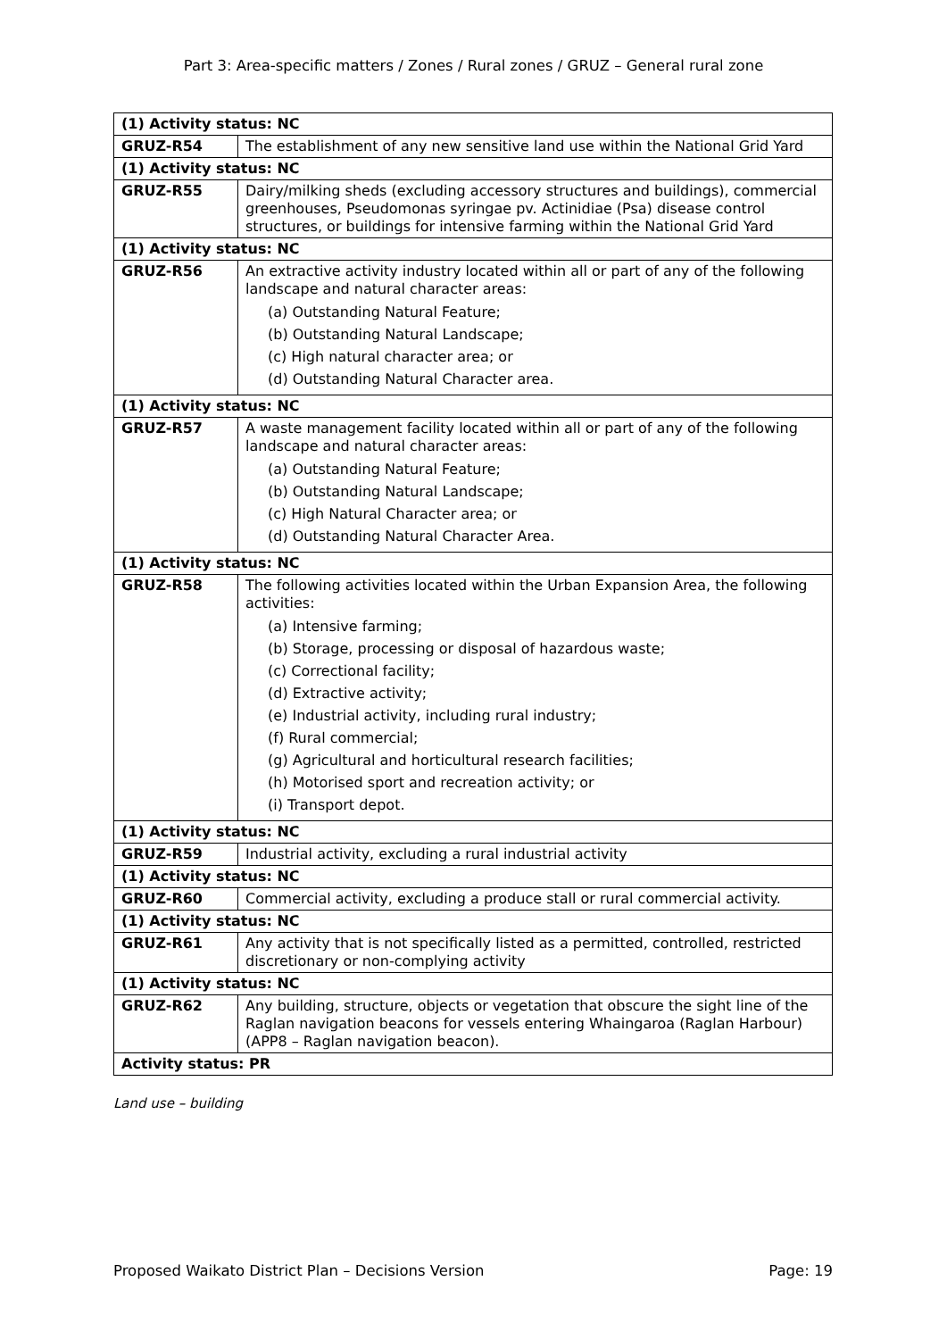Part 3: Area-specific matters / Zones / Rural zones / GRUZ – General rural zone
| (1) Activity status: NC | |
| GRUZ-R54 | The establishment of any new sensitive land use within the National Grid Yard |
| (1) Activity status: NC | |
| GRUZ-R55 | Dairy/milking sheds (excluding accessory structures and buildings), commercial greenhouses, Pseudomonas syringae pv. Actinidiae (Psa) disease control structures, or buildings for intensive farming within the National Grid Yard |
| (1) Activity status: NC | |
| GRUZ-R56 | An extractive activity industry located within all or part of any of the following landscape and natural character areas: (a) Outstanding Natural Feature; (b) Outstanding Natural Landscape; (c) High natural character area; or (d) Outstanding Natural Character area. |
| (1) Activity status: NC | |
| GRUZ-R57 | A waste management facility located within all or part of any of the following landscape and natural character areas: (a) Outstanding Natural Feature; (b) Outstanding Natural Landscape; (c) High Natural Character area; or (d) Outstanding Natural Character Area. |
| (1) Activity status: NC | |
| GRUZ-R58 | The following activities located within the Urban Expansion Area, the following activities: (a) Intensive farming; (b) Storage, processing or disposal of hazardous waste; (c) Correctional facility; (d) Extractive activity; (e) Industrial activity, including rural industry; (f) Rural commercial; (g) Agricultural and horticultural research facilities; (h) Motorised sport and recreation activity; or (i) Transport depot. |
| (1) Activity status: NC | |
| GRUZ-R59 | Industrial activity, excluding a rural industrial activity |
| (1) Activity status: NC | |
| GRUZ-R60 | Commercial activity, excluding a produce stall or rural commercial activity. |
| (1) Activity status: NC | |
| GRUZ-R61 | Any activity that is not specifically listed as a permitted, controlled, restricted discretionary or non-complying activity |
| (1) Activity status: NC | |
| GRUZ-R62 | Any building, structure, objects or vegetation that obscure the sight line of the Raglan navigation beacons for vessels entering Whaingaroa (Raglan Harbour) (APP8 – Raglan navigation beacon). |
| Activity status: PR | |
Land use – building
Proposed Waikato District Plan – Decisions Version Page: 19